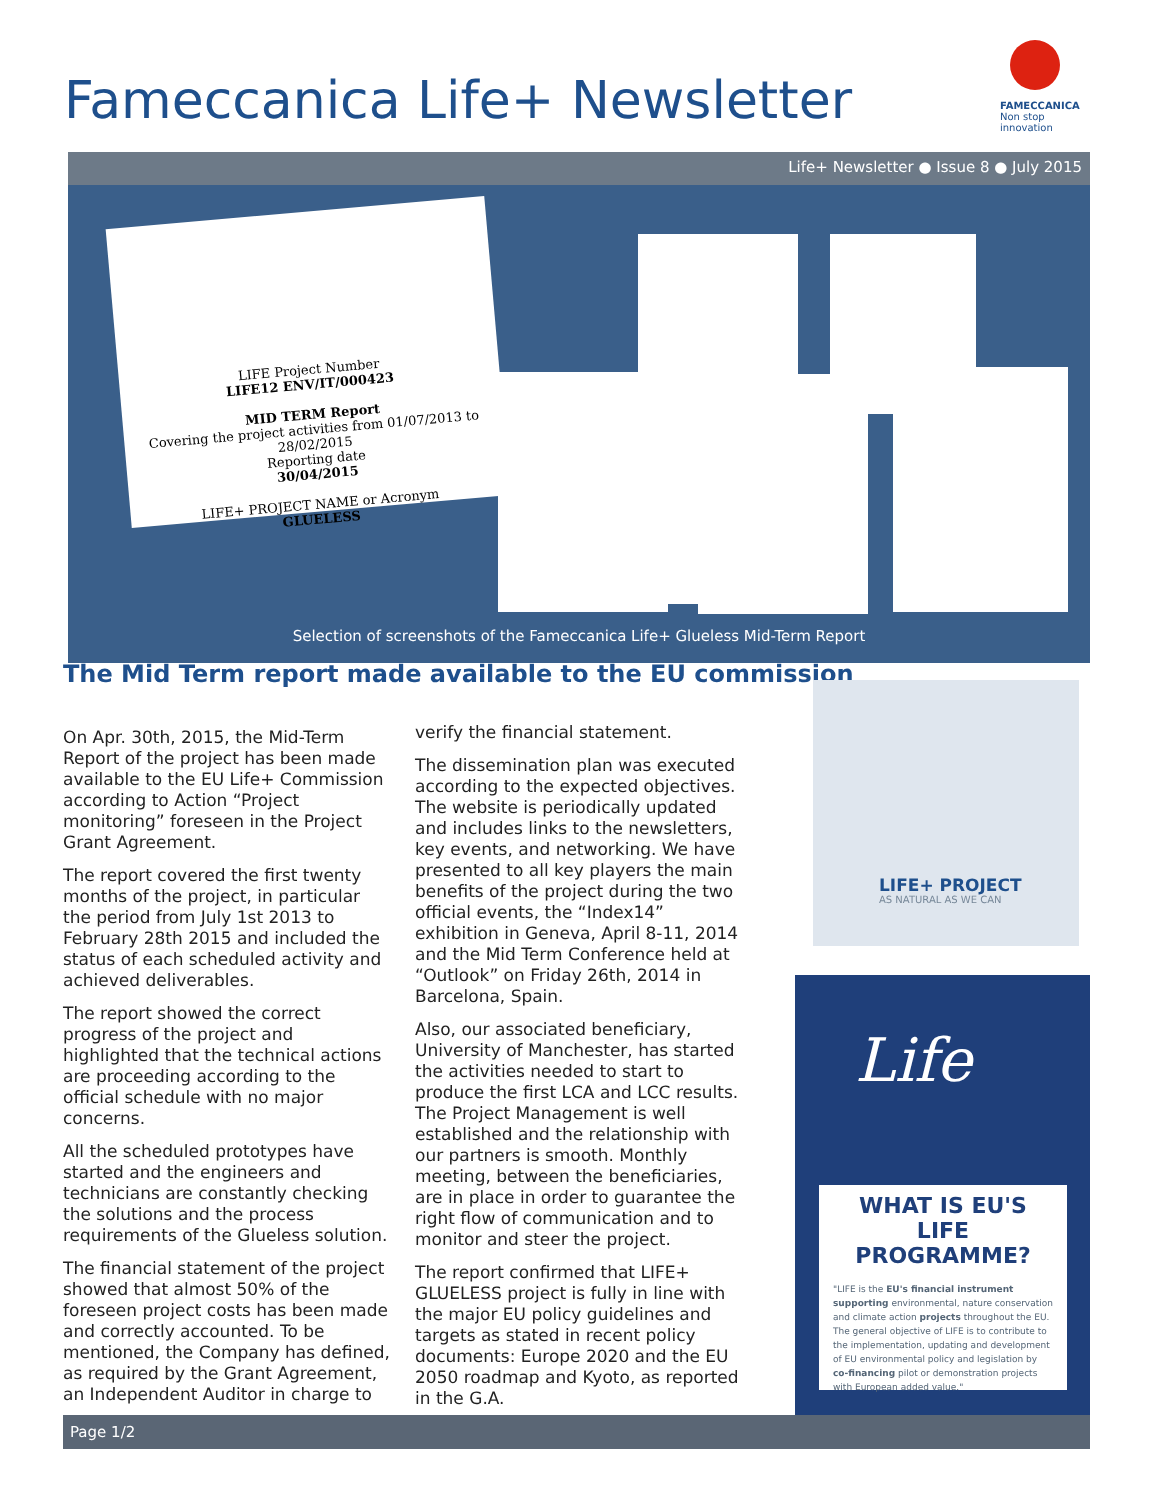Fameccanica Life+ Newsletter
FAMECCANICA
Non stop innovation
Life+ Newsletter ● Issue 8 ● July 2015
LIFE Project Number
LIFE12 ENV/IT/000423
MID TERM Report
Covering the project activities from 01/07/2013 to 28/02/2015
Reporting date
30/04/2015
LIFE+ PROJECT NAME or Acronym
GLUELESS
Selection of screenshots of the Fameccanica Life+ Glueless Mid-Term Report
The Mid Term report made available to the EU commission
On Apr. 30th, 2015, the Mid-Term Report of the project has been made available to the EU Life+ Commission according to Action “Project monitoring” foreseen in the Project Grant Agreement.
The report covered the first twenty months of the project, in particular the period from July 1st 2013 to February 28th 2015 and included the status of each scheduled activity and achieved deliverables.
The report showed the correct progress of the project and highlighted that the technical actions are proceeding according to the official schedule with no major concerns.
All the scheduled prototypes have started and the engineers and technicians are constantly checking the solutions and the process requirements of the Glueless solution.
The financial statement of the project showed that almost 50% of the foreseen project costs has been made and correctly accounted. To be mentioned, the Company has defined, as required by the Grant Agreement, an Independent Auditor in charge to
verify the financial statement.
The dissemination plan was executed according to the expected objectives. The website is periodically updated and includes links to the newsletters, key events, and networking. We have presented to all key players the main benefits of the project during the two official events, the “Index14” exhibition in Geneva, April 8-11, 2014 and the Mid Term Conference held at “Outlook” on Friday 26th, 2014 in Barcelona, Spain.
Also, our associated beneficiary, University of Manchester, has started the activities needed to start to produce the first LCA and LCC results. The Project Management is well established and the relationship with our partners is smooth. Monthly meeting, between the beneficiaries, are in place in order to guarantee the right flow of communication and to monitor and steer the project.
The report confirmed that LIFE+ GLUELESS project is fully in line with the major EU policy guidelines and targets as stated in recent policy documents: Europe 2020 and the EU 2050 roadmap and Kyoto, as reported in the G.A.
LIFE+ PROJECT
AS NATURAL AS WE CAN
Life
WHAT IS EU'S
LIFE PROGRAMME?
"LIFE is the EU's financial instrument supporting environmental, nature conservation and climate action projects throughout the EU.
The general objective of LIFE is to contribute to the implementation, updating and development of EU environmental policy and legislation by co-financing pilot or demonstration projects with European added value."
Page 1/2